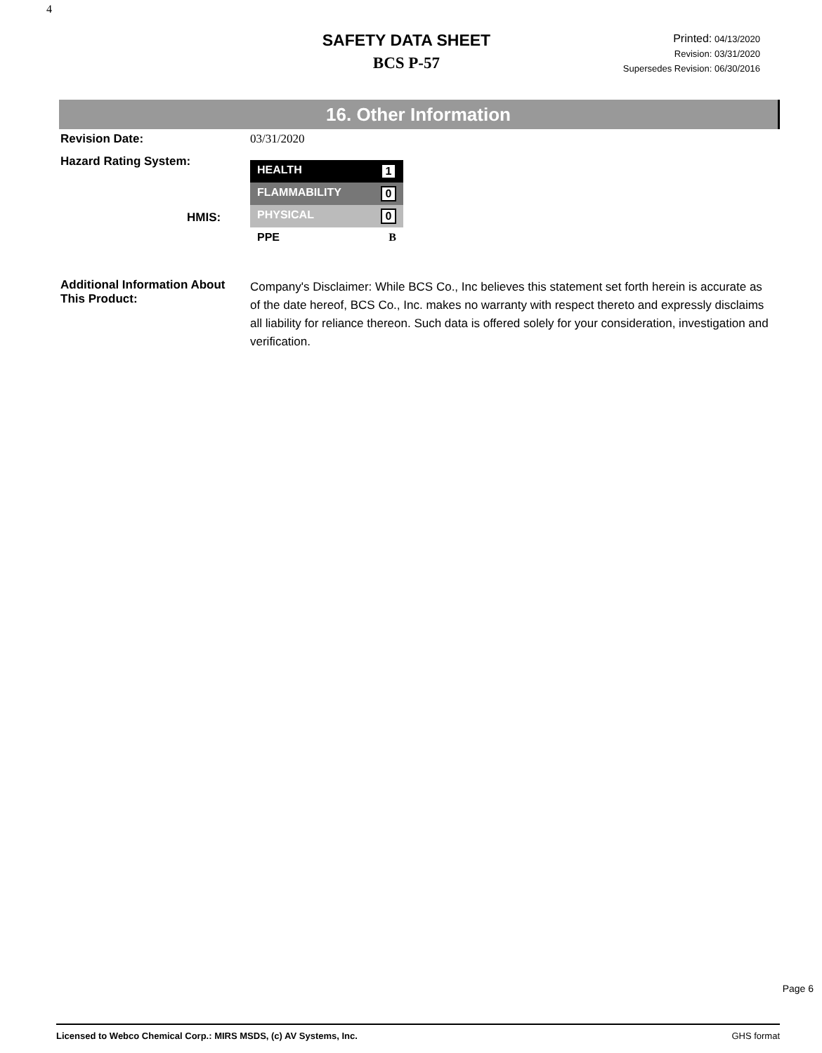4
SAFETY DATA SHEET
BCS P-57
Printed: 04/13/2020
Revision: 03/31/2020
Supersedes Revision: 06/30/2016
16. Other Information
Revision Date: 03/31/2020
Hazard Rating System:
HMIS:
HEALTH 1
FLAMMABILITY 0
PHYSICAL 0
PPE B
Additional Information About This Product:
Company's Disclaimer: While BCS Co., Inc believes this statement set forth herein is accurate as of the date hereof, BCS Co., Inc. makes no warranty with respect thereto and expressly disclaims all liability for reliance thereon. Such data is offered solely for your consideration, investigation and verification.
Page 6
Licensed to Webco Chemical Corp.: MIRS MSDS, (c) AV Systems, Inc. GHS format